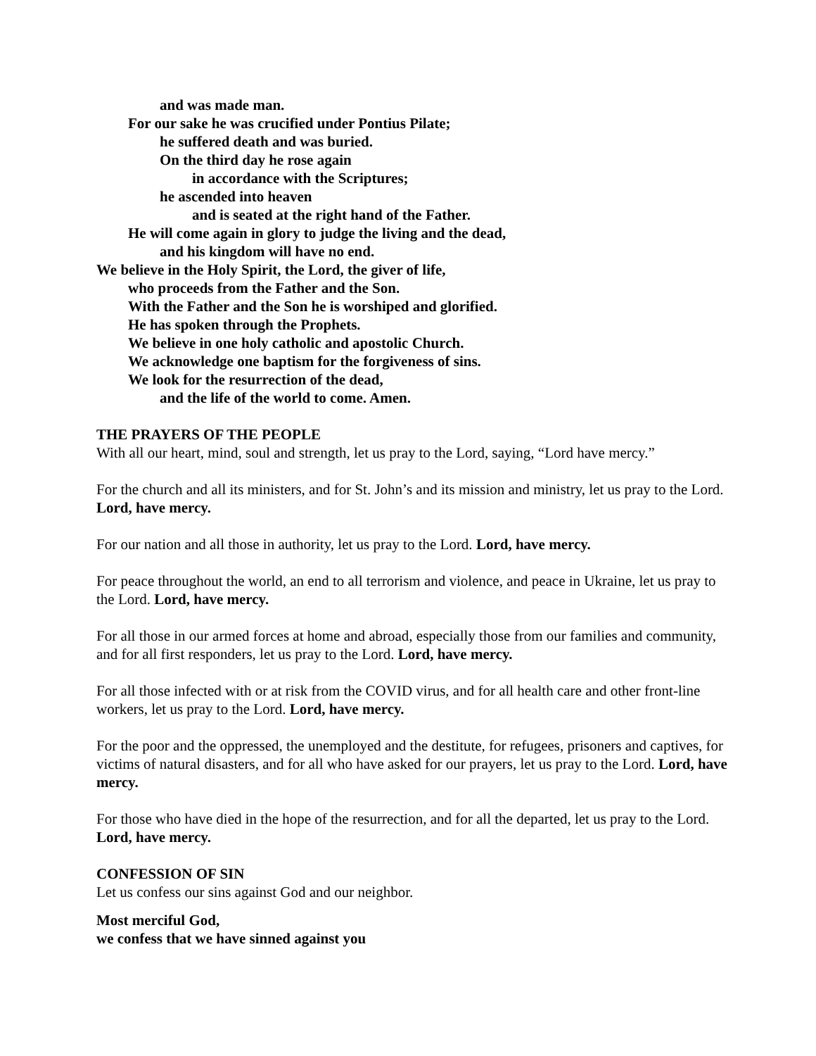and was made man.
For our sake he was crucified under Pontius Pilate;
he suffered death and was buried.
On the third day he rose again
in accordance with the Scriptures;
he ascended into heaven
and is seated at the right hand of the Father.
He will come again in glory to judge the living and the dead,
and his kingdom will have no end.
We believe in the Holy Spirit, the Lord, the giver of life,
who proceeds from the Father and the Son.
With the Father and the Son he is worshiped and glorified.
He has spoken through the Prophets.
We believe in one holy catholic and apostolic Church.
We acknowledge one baptism for the forgiveness of sins.
We look for the resurrection of the dead,
and the life of the world to come. Amen.
THE PRAYERS OF THE PEOPLE
With all our heart, mind, soul and strength, let us pray to the Lord, saying, “Lord have mercy.”
For the church and all its ministers, and for St. John’s and its mission and ministry, let us pray to the Lord. Lord, have mercy.
For our nation and all those in authority, let us pray to the Lord. Lord, have mercy.
For peace throughout the world, an end to all terrorism and violence, and peace in Ukraine, let us pray to the Lord. Lord, have mercy.
For all those in our armed forces at home and abroad, especially those from our families and community, and for all first responders, let us pray to the Lord. Lord, have mercy.
For all those infected with or at risk from the COVID virus, and for all health care and other front-line workers, let us pray to the Lord. Lord, have mercy.
For the poor and the oppressed, the unemployed and the destitute, for refugees, prisoners and captives, for victims of natural disasters, and for all who have asked for our prayers, let us pray to the Lord. Lord, have mercy.
For those who have died in the hope of the resurrection, and for all the departed, let us pray to the Lord. Lord, have mercy.
CONFESSION OF SIN
Let us confess our sins against God and our neighbor.
Most merciful God,
we confess that we have sinned against you